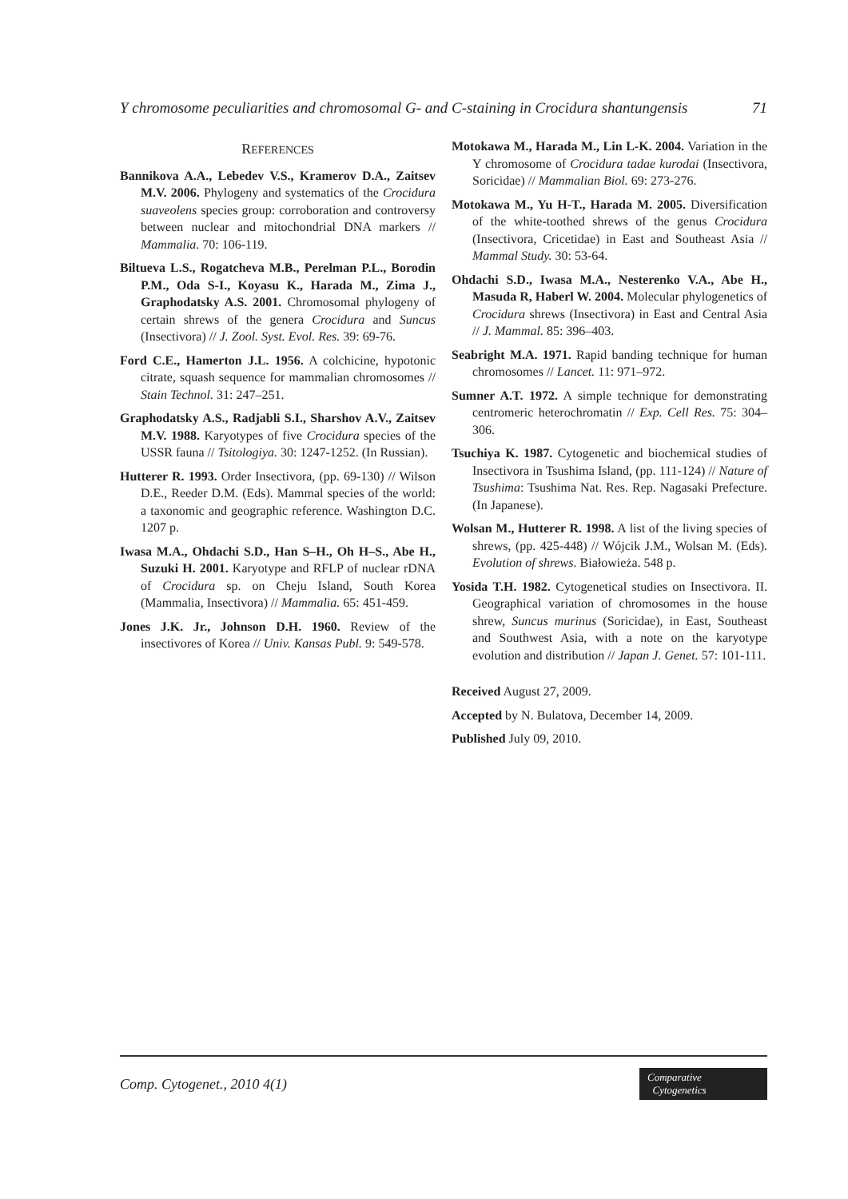Y chromosome peculiarities and chromosomal G- and C-staining in Crocidura shantungensis 71
REFERENCES
Bannikova A.A., Lebedev V.S., Kramerov D.A., Zaitsev M.V. 2006. Phylogeny and systematics of the Crocidura suaveolens species group: corroboration and controversy between nuclear and mitochondrial DNA markers // Mammalia. 70: 106-119.
Biltueva L.S., Rogatcheva M.B., Perelman P.L., Borodin P.M., Oda S-I., Koyasu K., Harada M., Zima J., Graphodatsky A.S. 2001. Chromosomal phylogeny of certain shrews of the genera Crocidura and Suncus (Insectivora) // J. Zool. Syst. Evol. Res. 39: 69-76.
Ford C.E., Hamerton J.L. 1956. A colchicine, hypotonic citrate, squash sequence for mammalian chromosomes // Stain Technol. 31: 247–251.
Graphodatsky A.S., Radjabli S.I., Sharshov A.V., Zaitsev M.V. 1988. Karyotypes of five Crocidura species of the USSR fauna // Tsitologiya. 30: 1247-1252. (In Russian).
Hutterer R. 1993. Order Insectivora, (pp. 69-130) // Wilson D.E., Reeder D.M. (Eds). Mammal species of the world: a taxonomic and geographic reference. Washington D.C. 1207 p.
Iwasa M.A., Ohdachi S.D., Han S–H., Oh H–S., Abe H., Suzuki H. 2001. Karyotype and RFLP of nuclear rDNA of Crocidura sp. on Cheju Island, South Korea (Mammalia, Insectivora) // Mammalia. 65: 451-459.
Jones J.K. Jr., Johnson D.H. 1960. Review of the insectivores of Korea // Univ. Kansas Publ. 9: 549-578.
Motokawa M., Harada M., Lin L-K. 2004. Variation in the Y chromosome of Crocidura tadae kurodai (Insectivora, Soricidae) // Mammalian Biol. 69: 273-276.
Motokawa M., Yu H-T., Harada M. 2005. Diversification of the white-toothed shrews of the genus Crocidura (Insectivora, Cricetidae) in East and Southeast Asia // Mammal Study. 30: 53-64.
Ohdachi S.D., Iwasa M.A., Nesterenko V.A., Abe H., Masuda R, Haberl W. 2004. Molecular phylogenetics of Crocidura shrews (Insectivora) in East and Central Asia // J. Mammal. 85: 396–403.
Seabright M.A. 1971. Rapid banding technique for human chromosomes // Lancet. 11: 971–972.
Sumner A.T. 1972. A simple technique for demonstrating centromeric heterochromatin // Exp. Cell Res. 75: 304–306.
Tsuchiya K. 1987. Cytogenetic and biochemical studies of Insectivora in Tsushima Island, (pp. 111-124) // Nature of Tsushima: Tsushima Nat. Res. Rep. Nagasaki Prefecture. (In Japanese).
Wolsan M., Hutterer R. 1998. A list of the living species of shrews, (pp. 425-448) // Wójcik J.M., Wolsan M. (Eds). Evolution of shrews. Białowieża. 548 p.
Yosida T.H. 1982. Cytogenetical studies on Insectivora. II. Geographical variation of chromosomes in the house shrew, Suncus murinus (Soricidae), in East, Southeast and Southwest Asia, with a note on the karyotype evolution and distribution // Japan J. Genet. 57: 101-111.
Received August 27, 2009.
Accepted by N. Bulatova, December 14, 2009.
Published July 09, 2010.
Comp. Cytogenet., 2010 4(1)
Comparative
Cytogenetics